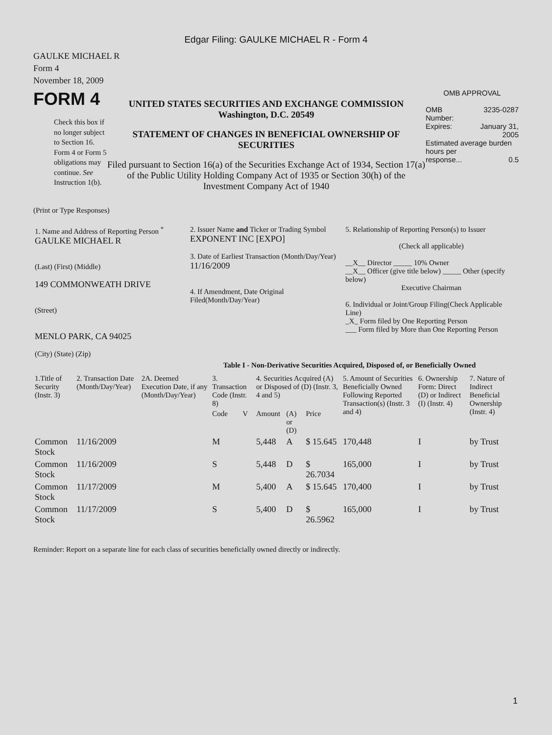Edgar Filing: GAULKE MICHAEL R - Form 4
GAULKE MICHAEL R
Form 4
November 18, 2009
FORM 4
Check this box if no longer subject to Section 16. Form 4 or Form 5 obligations may continue. See Instruction 1(b).
UNITED STATES SECURITIES AND EXCHANGE COMMISSION
Washington, D.C. 20549
STATEMENT OF CHANGES IN BENEFICIAL OWNERSHIP OF SECURITIES
Filed pursuant to Section 16(a) of the Securities Exchange Act of 1934, Section 17(a) of the Public Utility Holding Company Act of 1935 or Section 30(h) of the Investment Company Act of 1940
OMB APPROVAL
OMB
Number: 3235-0287
Expires: January 31,
2005
Estimated average burden hours per
response... 0.5
(Print or Type Responses)
| 1. Name and Address of Reporting Person <sup>*</sup> GAULKE MICHAEL R (Last) (First) (Middle) 149 COMMONWEATH DRIVE (Street) MENLO PARK, CA 94025 (City) (State) (Zip) | 2. Issuer Name and Ticker or Trading Symbol EXPONENT INC [EXPO] 3. Date of Earliest Transaction (Month/Day/Year) 11/16/2009 4. If Amendment, Date Original Filed(Month/Day/Year) | 5. Relationship of Reporting Person(s) to Issuer (Check all applicable) __X__ Director _____ 10% Owner __X__ Officer (give title below) _____ Other (specify below) Executive Chairman 6. Individual or Joint/Group Filing(Check Applicable Line) _X_ Form filed by One Reporting Person ___ Form filed by More than One Reporting Person |
Table I - Non-Derivative Securities Acquired, Disposed of, or Beneficially Owned
| 1.Title of Security (Instr. 3) | 2. Transaction Date (Month/Day/Year) | 2A. Deemed Execution Date, if any (Month/Day/Year) | 3. Transaction Code (Instr. 8) | | 4. Securities Acquired (A) or Disposed of (D) (Instr. 3, 4 and 5) | | | 5. Amount of Securities Beneficially Owned Following Reported Transaction(s) (Instr. 3 and 4) | 6. Ownership Form: Direct (D) or Indirect (I) (Instr. 4) | 7. Nature of Indirect Beneficial Ownership (Instr. 4) |
| --- | --- | --- | --- | --- | --- | --- | --- | --- | --- | --- |
| | | | Code | V | Amount | (A) or (D) | Price | | | |
| Common Stock | 11/16/2009 | | M | | 5,448 | A | $ 15.645 | 170,448 | I | by Trust |
| Common Stock | 11/16/2009 | | S | | 5,448 | D | $ 26.7034 | 165,000 | I | by Trust |
| Common Stock | 11/17/2009 | | M | | 5,400 | A | $ 15.645 | 170,400 | I | by Trust |
| Common Stock | 11/17/2009 | | S | | 5,400 | D | $ 26.5962 | 165,000 | I | by Trust |
Reminder: Report on a separate line for each class of securities beneficially owned directly or indirectly.
1